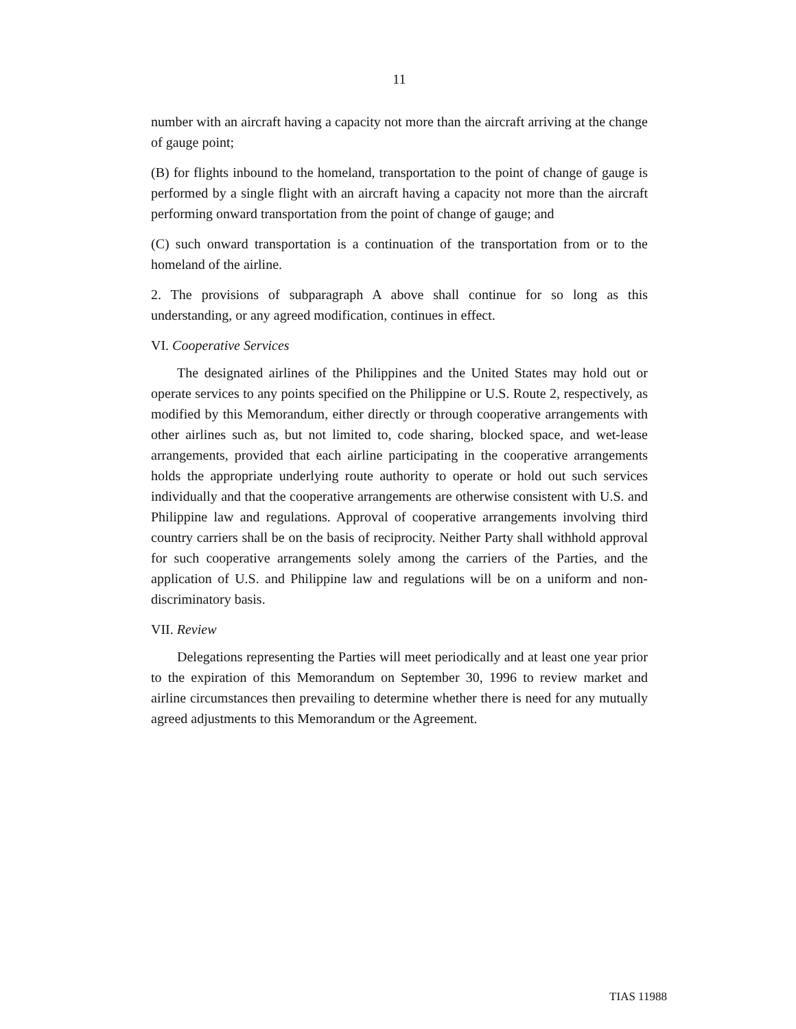11
number with an aircraft having a capacity not more than the aircraft arriving at the change of gauge point;
(B) for flights inbound to the homeland, transportation to the point of change of gauge is performed by a single flight with an aircraft having a capacity not more than the aircraft performing onward transportation from the point of change of gauge; and
(C) such onward transportation is a continuation of the transportation from or to the homeland of the airline.
2. The provisions of subparagraph A above shall continue for so long as this understanding, or any agreed modification, continues in effect.
VI. Cooperative Services
The designated airlines of the Philippines and the United States may hold out or operate services to any points specified on the Philippine or U.S. Route 2, respectively, as modified by this Memorandum, either directly or through cooperative arrangements with other airlines such as, but not limited to, code sharing, blocked space, and wet-lease arrangements, provided that each airline participating in the cooperative arrangements holds the appropriate underlying route authority to operate or hold out such services individually and that the cooperative arrangements are otherwise consistent with U.S. and Philippine law and regulations. Approval of cooperative arrangements involving third country carriers shall be on the basis of reciprocity. Neither Party shall withhold approval for such cooperative arrangements solely among the carriers of the Parties, and the application of U.S. and Philippine law and regulations will be on a uniform and non-discriminatory basis.
VII. Review
Delegations representing the Parties will meet periodically and at least one year prior to the expiration of this Memorandum on September 30, 1996 to review market and airline circumstances then prevailing to determine whether there is need for any mutually agreed adjustments to this Memorandum or the Agreement.
TIAS 11988